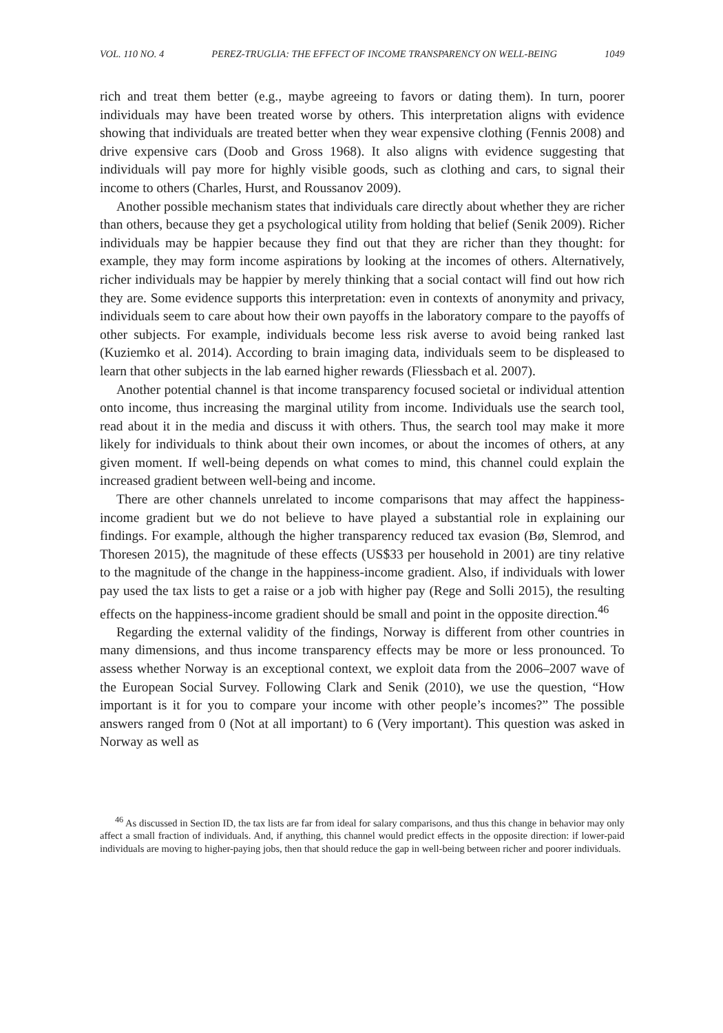VOL. 110 NO. 4 PEREZ-TRUGLIA: THE EFFECT OF INCOME TRANSPARENCY ON WELL-BEING 1049
rich and treat them better (e.g., maybe agreeing to favors or dating them). In turn, poorer individuals may have been treated worse by others. This interpretation aligns with evidence showing that individuals are treated better when they wear expensive clothing (Fennis 2008) and drive expensive cars (Doob and Gross 1968). It also aligns with evidence suggesting that individuals will pay more for highly visible goods, such as clothing and cars, to signal their income to others (Charles, Hurst, and Roussanov 2009).
Another possible mechanism states that individuals care directly about whether they are richer than others, because they get a psychological utility from holding that belief (Senik 2009). Richer individuals may be happier because they find out that they are richer than they thought: for example, they may form income aspirations by looking at the incomes of others. Alternatively, richer individuals may be happier by merely thinking that a social contact will find out how rich they are. Some evidence supports this interpretation: even in contexts of anonymity and privacy, individuals seem to care about how their own payoffs in the laboratory compare to the payoffs of other subjects. For example, individuals become less risk averse to avoid being ranked last (Kuziemko et al. 2014). According to brain imaging data, individuals seem to be displeased to learn that other subjects in the lab earned higher rewards (Fliessbach et al. 2007).
Another potential channel is that income transparency focused societal or individual attention onto income, thus increasing the marginal utility from income. Individuals use the search tool, read about it in the media and discuss it with others. Thus, the search tool may make it more likely for individuals to think about their own incomes, or about the incomes of others, at any given moment. If well-being depends on what comes to mind, this channel could explain the increased gradient between well-being and income.
There are other channels unrelated to income comparisons that may affect the happiness-income gradient but we do not believe to have played a substantial role in explaining our findings. For example, although the higher transparency reduced tax evasion (Bø, Slemrod, and Thoresen 2015), the magnitude of these effects (US$33 per household in 2001) are tiny relative to the magnitude of the change in the happiness-income gradient. Also, if individuals with lower pay used the tax lists to get a raise or a job with higher pay (Rege and Solli 2015), the resulting effects on the happiness-income gradient should be small and point in the opposite direction.<sup>46</sup>
Regarding the external validity of the findings, Norway is different from other countries in many dimensions, and thus income transparency effects may be more or less pronounced. To assess whether Norway is an exceptional context, we exploit data from the 2006–2007 wave of the European Social Survey. Following Clark and Senik (2010), we use the question, “How important is it for you to compare your income with other people’s incomes?” The possible answers ranged from 0 (Not at all important) to 6 (Very important). This question was asked in Norway as well as
<sup>46</sup> As discussed in Section ID, the tax lists are far from ideal for salary comparisons, and thus this change in behavior may only affect a small fraction of individuals. And, if anything, this channel would predict effects in the opposite direction: if lower-paid individuals are moving to higher-paying jobs, then that should reduce the gap in well-being between richer and poorer individuals.